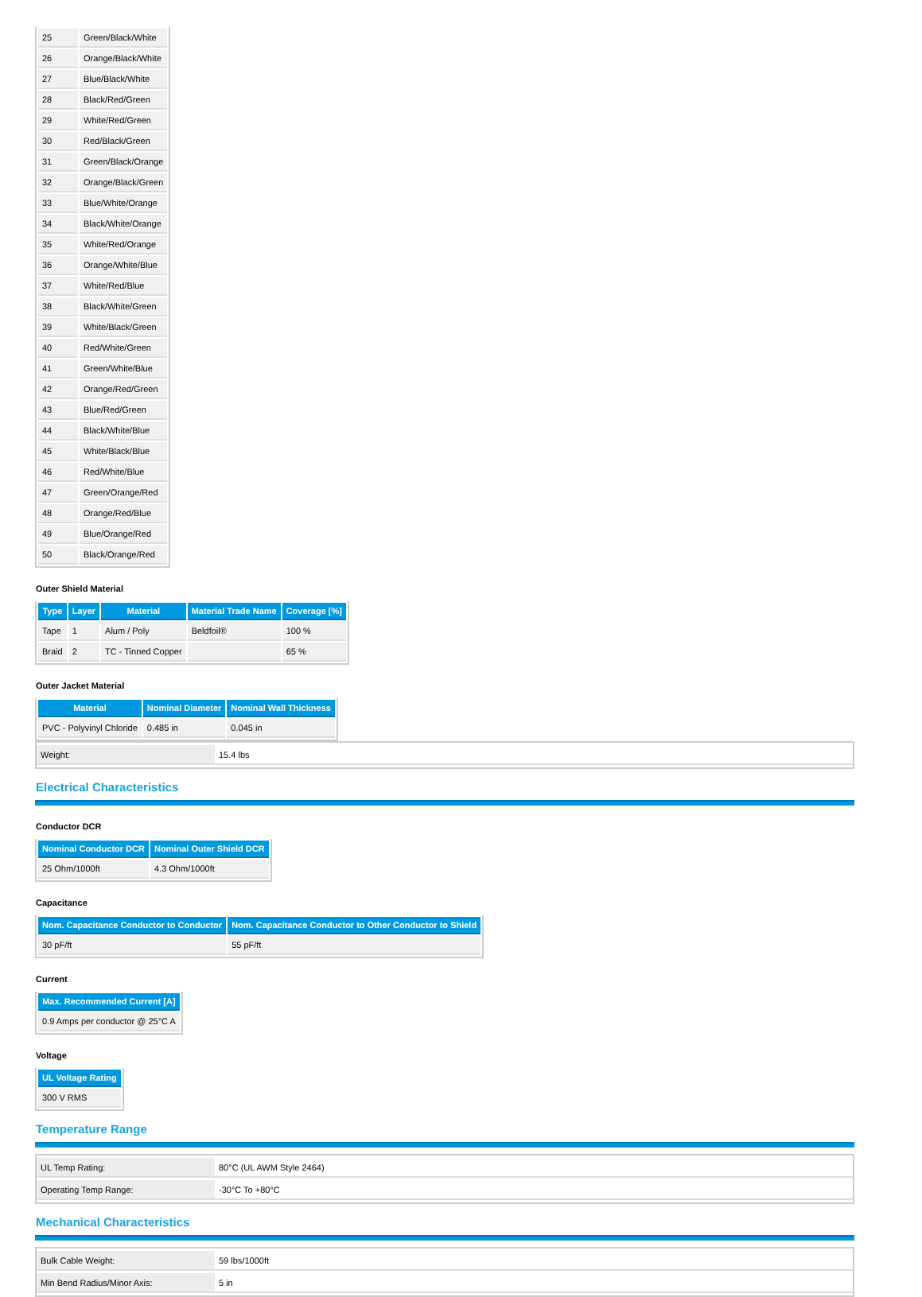| 25 | Green/Black/White |
| 26 | Orange/Black/White |
| 27 | Blue/Black/White |
| 28 | Black/Red/Green |
| 29 | White/Red/Green |
| 30 | Red/Black/Green |
| 31 | Green/Black/Orange |
| 32 | Orange/Black/Green |
| 33 | Blue/White/Orange |
| 34 | Black/White/Orange |
| 35 | White/Red/Orange |
| 36 | Orange/White/Blue |
| 37 | White/Red/Blue |
| 38 | Black/White/Green |
| 39 | White/Black/Green |
| 40 | Red/White/Green |
| 41 | Green/White/Blue |
| 42 | Orange/Red/Green |
| 43 | Blue/Red/Green |
| 44 | Black/White/Blue |
| 45 | White/Black/Blue |
| 46 | Red/White/Blue |
| 47 | Green/Orange/Red |
| 48 | Orange/Red/Blue |
| 49 | Blue/Orange/Red |
| 50 | Black/Orange/Red |
Outer Shield Material
| Type | Layer | Material | Material Trade Name | Coverage [%] |
| --- | --- | --- | --- | --- |
| Tape | 1 | Alum / Poly | Beldfoil® | 100 % |
| Braid | 2 | TC - Tinned Copper | | 65 % |
Outer Jacket Material
| Material | Nominal Diameter | Nominal Wall Thickness |
| --- | --- | --- |
| PVC - Polyvinyl Chloride | 0.485 in | 0.045 in |
| Weight: | 15.4 lbs |
Electrical Characteristics
Conductor DCR
| Nominal Conductor DCR | Nominal Outer Shield DCR |
| --- | --- |
| 25 Ohm/1000ft | 4.3 Ohm/1000ft |
Capacitance
| Nom. Capacitance Conductor to Conductor | Nom. Capacitance Conductor to Other Conductor to Shield |
| --- | --- |
| 30 pF/ft | 55 pF/ft |
Current
| Max. Recommended Current [A] |
| --- |
| 0.9 Amps per conductor @ 25°C A |
Voltage
| UL Voltage Rating |
| --- |
| 300 V RMS |
Temperature Range
| UL Temp Rating: | 80°C (UL AWM Style 2464) |
| Operating Temp Range: | -30°C To +80°C |
Mechanical Characteristics
| Bulk Cable Weight: | 59 lbs/1000ft |
| Min Bend Radius/Minor Axis: | 5 in |